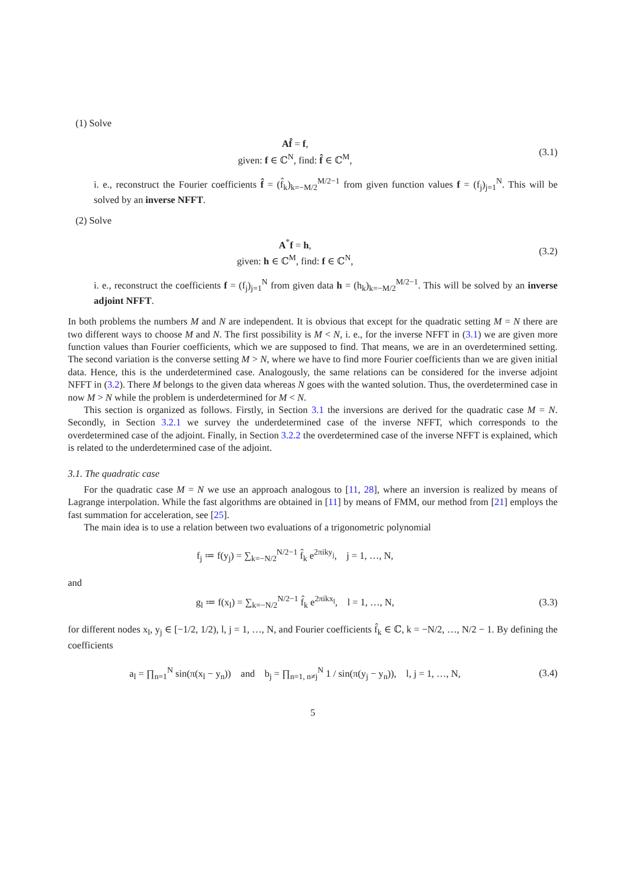(1) Solve
Af̂ = f,
given: f ∈ ℂ<sup>N</sup>, find: f̂ ∈ ℂ<sup>M</sup>,
(3.1)
i. e., reconstruct the Fourier coefficients f̂ = (f̂<sub>k</sub>)<sub>k=−M/2</sub><sup>M/2−1</sup> from given function values f = (f<sub>j</sub>)<sub>j=1</sub><sup>N</sup>. This will be solved by an inverse NFFT.
(2) Solve
A<sup>*</sup>f = h,
given: h ∈ ℂ<sup>M</sup>, find: f ∈ ℂ<sup>N</sup>,
(3.2)
i. e., reconstruct the coefficients f = (f<sub>j</sub>)<sub>j=1</sub><sup>N</sup> from given data h = (h<sub>k</sub>)<sub>k=−M/2</sub><sup>M/2−1</sup>. This will be solved by an inverse adjoint NFFT.
In both problems the numbers M and N are independent. It is obvious that except for the quadratic setting M = N there are two different ways to choose M and N. The first possibility is M < N, i. e., for the inverse NFFT in (3.1) we are given more function values than Fourier coefficients, which we are supposed to find. That means, we are in an overdetermined setting. The second variation is the converse setting M > N, where we have to find more Fourier coefficients than we are given initial data. Hence, this is the underdetermined case. Analogously, the same relations can be considered for the inverse adjoint NFFT in (3.2). There M belongs to the given data whereas N goes with the wanted solution. Thus, the overdetermined case in now M > N while the problem is underdetermined for M < N.
This section is organized as follows. Firstly, in Section 3.1 the inversions are derived for the quadratic case M = N. Secondly, in Section 3.2.1 we survey the underdetermined case of the inverse NFFT, which corresponds to the overdetermined case of the adjoint. Finally, in Section 3.2.2 the overdetermined case of the inverse NFFT is explained, which is related to the underdetermined case of the adjoint.
3.1. The quadratic case
For the quadratic case M = N we use an approach analogous to [11, 28], where an inversion is realized by means of Lagrange interpolation. While the fast algorithms are obtained in [11] by means of FMM, our method from [21] employs the fast summation for acceleration, see [25].
The main idea is to use a relation between two evaluations of a trigonometric polynomial
f<sub>j</sub> ≔ f(y<sub>j</sub>) = ∑<sub>k=−N/2</sub><sup>N/2−1</sup> f̂<sub>k</sub> e<sup>2πiky<sub>j</sub></sup>, j = 1, …, N,
and
g<sub>l</sub> ≔ f(x<sub>l</sub>) = ∑<sub>k=−N/2</sub><sup>N/2−1</sup> f̂<sub>k</sub> e<sup>2πikx<sub>l</sub></sup>, l = 1, …, N,
(3.3)
for different nodes x<sub>l</sub>, y<sub>j</sub> ∈ [−1/2, 1/2), l, j = 1, …, N, and Fourier coefficients f̂<sub>k</sub> ∈ ℂ, k = −N/2, …, N/2 − 1. By defining the coefficients
a<sub>l</sub> = ∏<sub>n=1</sub><sup>N</sup> sin(π(x<sub>l</sub> − y<sub>n</sub>)) and b<sub>j</sub> = ∏<sub>n=1, n≠j</sub><sup>N</sup> 1 / sin(π(y<sub>j</sub> − y<sub>n</sub>)), l, j = 1, …, N,
(3.4)
5